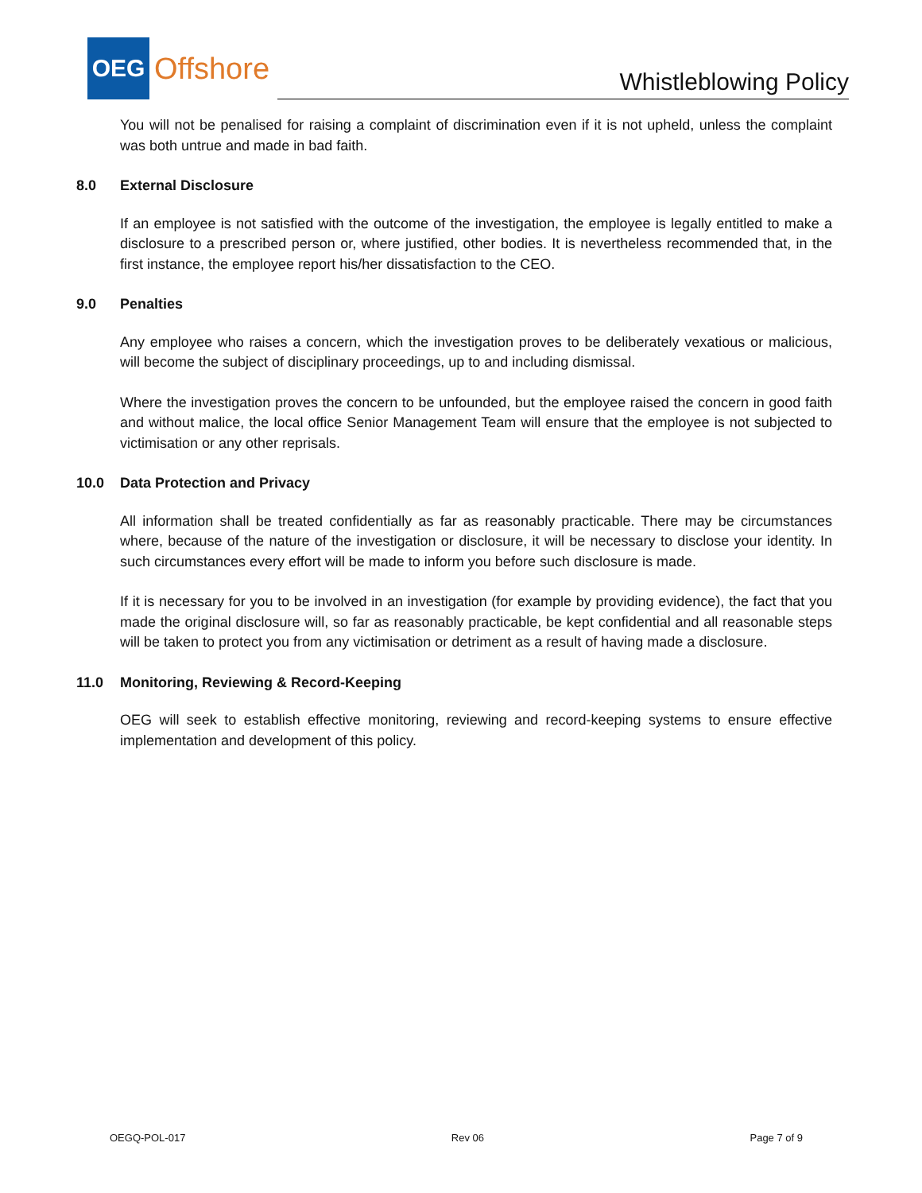OEG
Offshore
Whistleblowing Policy
You will not be penalised for raising a complaint of discrimination even if it is not upheld, unless the complaint was both untrue and made in bad faith.
8.0 External Disclosure
If an employee is not satisfied with the outcome of the investigation, the employee is legally entitled to make a disclosure to a prescribed person or, where justified, other bodies. It is nevertheless recommended that, in the first instance, the employee report his/her dissatisfaction to the CEO.
9.0 Penalties
Any employee who raises a concern, which the investigation proves to be deliberately vexatious or malicious, will become the subject of disciplinary proceedings, up to and including dismissal.
Where the investigation proves the concern to be unfounded, but the employee raised the concern in good faith and without malice, the local office Senior Management Team will ensure that the employee is not subjected to victimisation or any other reprisals.
10.0 Data Protection and Privacy
All information shall be treated confidentially as far as reasonably practicable. There may be circumstances where, because of the nature of the investigation or disclosure, it will be necessary to disclose your identity. In such circumstances every effort will be made to inform you before such disclosure is made.
If it is necessary for you to be involved in an investigation (for example by providing evidence), the fact that you made the original disclosure will, so far as reasonably practicable, be kept confidential and all reasonable steps will be taken to protect you from any victimisation or detriment as a result of having made a disclosure.
11.0 Monitoring, Reviewing & Record-Keeping
OEG will seek to establish effective monitoring, reviewing and record-keeping systems to ensure effective implementation and development of this policy.
OEGQ-POL-017 Rev 06 Page 7 of 9